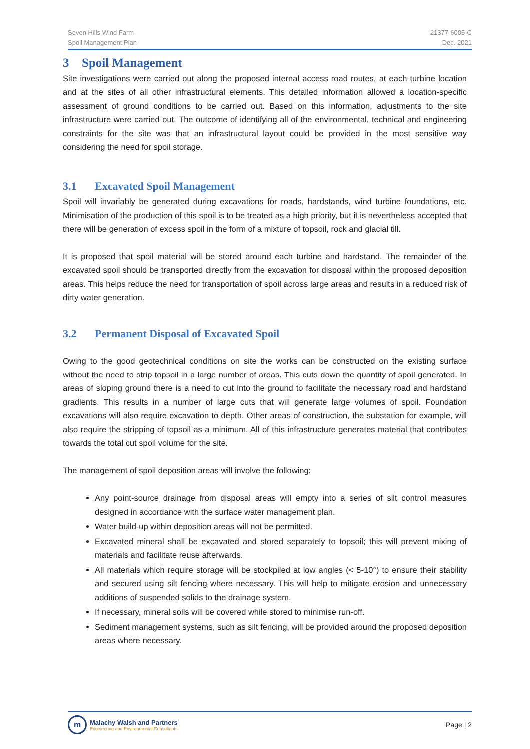Seven Hills Wind Farm
Spoil Management Plan
21377-6005-C
Dec. 2021
3 Spoil Management
Site investigations were carried out along the proposed internal access road routes, at each turbine location and at the sites of all other infrastructural elements. This detailed information allowed a location-specific assessment of ground conditions to be carried out. Based on this information, adjustments to the site infrastructure were carried out. The outcome of identifying all of the environmental, technical and engineering constraints for the site was that an infrastructural layout could be provided in the most sensitive way considering the need for spoil storage.
3.1 Excavated Spoil Management
Spoil will invariably be generated during excavations for roads, hardstands, wind turbine foundations, etc. Minimisation of the production of this spoil is to be treated as a high priority, but it is nevertheless accepted that there will be generation of excess spoil in the form of a mixture of topsoil, rock and glacial till.
It is proposed that spoil material will be stored around each turbine and hardstand. The remainder of the excavated spoil should be transported directly from the excavation for disposal within the proposed deposition areas. This helps reduce the need for transportation of spoil across large areas and results in a reduced risk of dirty water generation.
3.2 Permanent Disposal of Excavated Spoil
Owing to the good geotechnical conditions on site the works can be constructed on the existing surface without the need to strip topsoil in a large number of areas. This cuts down the quantity of spoil generated. In areas of sloping ground there is a need to cut into the ground to facilitate the necessary road and hardstand gradients. This results in a number of large cuts that will generate large volumes of spoil. Foundation excavations will also require excavation to depth. Other areas of construction, the substation for example, will also require the stripping of topsoil as a minimum. All of this infrastructure generates material that contributes towards the total cut spoil volume for the site.
The management of spoil deposition areas will involve the following:
Any point-source drainage from disposal areas will empty into a series of silt control measures designed in accordance with the surface water management plan.
Water build-up within deposition areas will not be permitted.
Excavated mineral shall be excavated and stored separately to topsoil; this will prevent mixing of materials and facilitate reuse afterwards.
All materials which require storage will be stockpiled at low angles (< 5-10°) to ensure their stability and secured using silt fencing where necessary. This will help to mitigate erosion and unnecessary additions of suspended solids to the drainage system.
If necessary, mineral soils will be covered while stored to minimise run-off.
Sediment management systems, such as silt fencing, will be provided around the proposed deposition areas where necessary.
m
Malachy Walsh and Partners
Engineering and Environmental Consultants
Page | 2